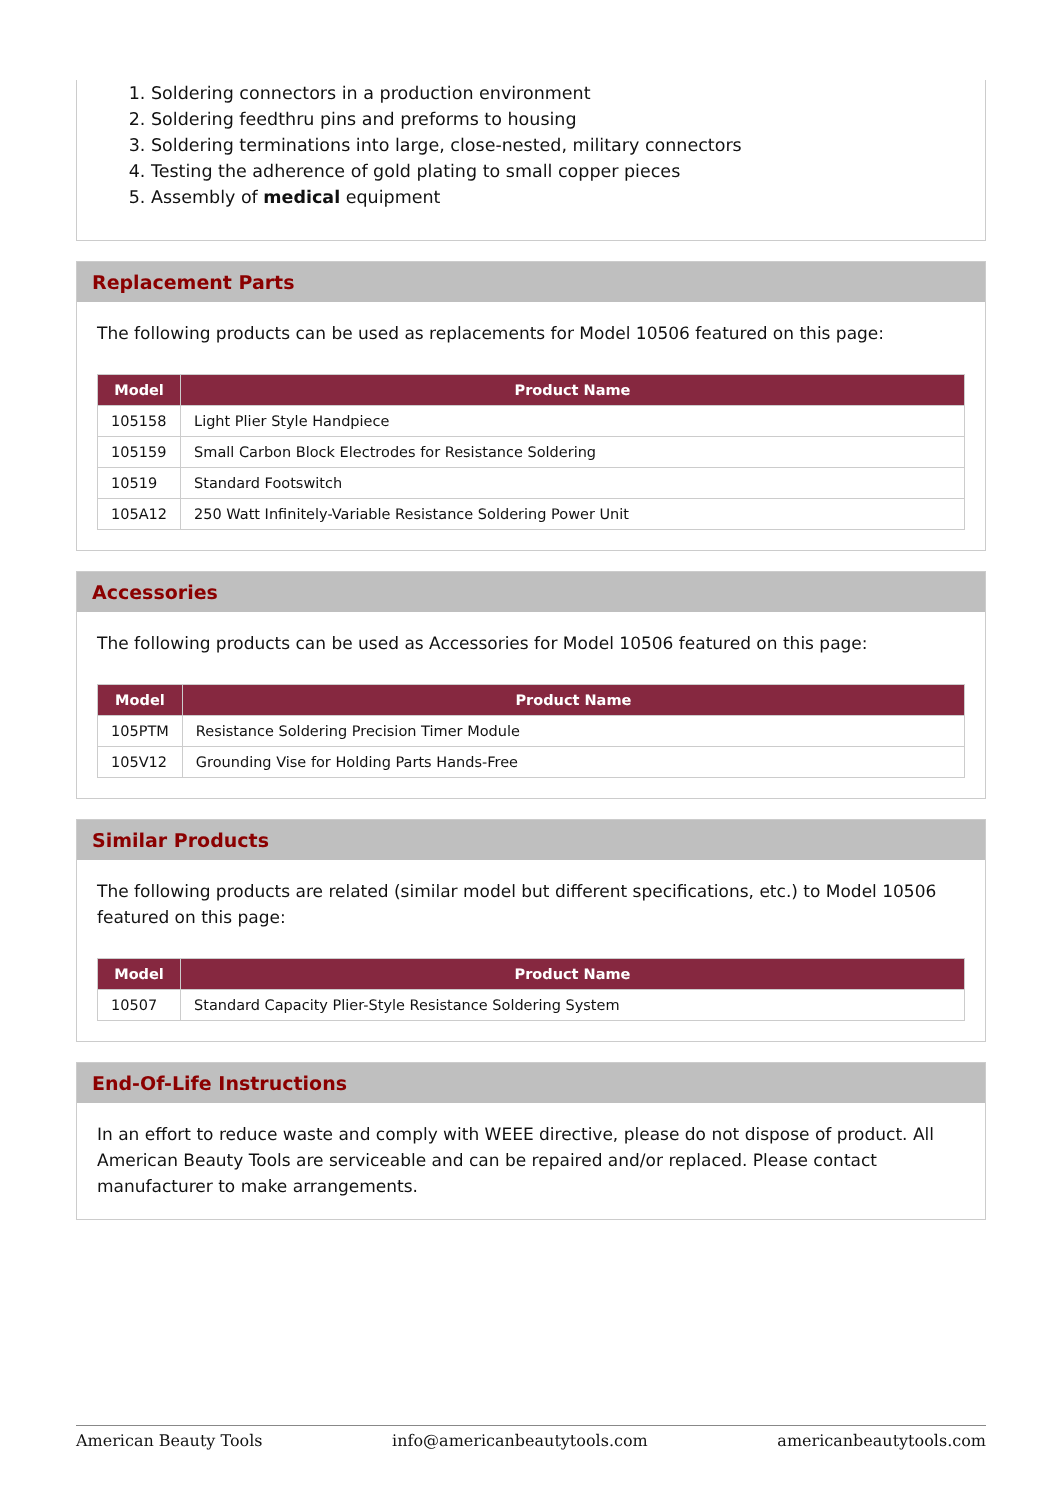1. Soldering connectors in a production environment
2. Soldering feedthru pins and preforms to housing
3. Soldering terminations into large, close-nested, military connectors
4. Testing the adherence of gold plating to small copper pieces
5. Assembly of medical equipment
Replacement Parts
The following products can be used as replacements for Model 10506 featured on this page:
| Model | Product Name |
| --- | --- |
| 105158 | Light Plier Style Handpiece |
| 105159 | Small Carbon Block Electrodes for Resistance Soldering |
| 10519 | Standard Footswitch |
| 105A12 | 250 Watt Infinitely-Variable Resistance Soldering Power Unit |
Accessories
The following products can be used as Accessories for Model 10506 featured on this page:
| Model | Product Name |
| --- | --- |
| 105PTM | Resistance Soldering Precision Timer Module |
| 105V12 | Grounding Vise for Holding Parts Hands-Free |
Similar Products
The following products are related (similar model but different specifications, etc.) to Model 10506 featured on this page:
| Model | Product Name |
| --- | --- |
| 10507 | Standard Capacity Plier-Style Resistance Soldering System |
End-Of-Life Instructions
In an effort to reduce waste and comply with WEEE directive, please do not dispose of product. All American Beauty Tools are serviceable and can be repaired and/or replaced. Please contact manufacturer to make arrangements.
American Beauty Tools info@americanbeautytools.com americanbeautytools.com